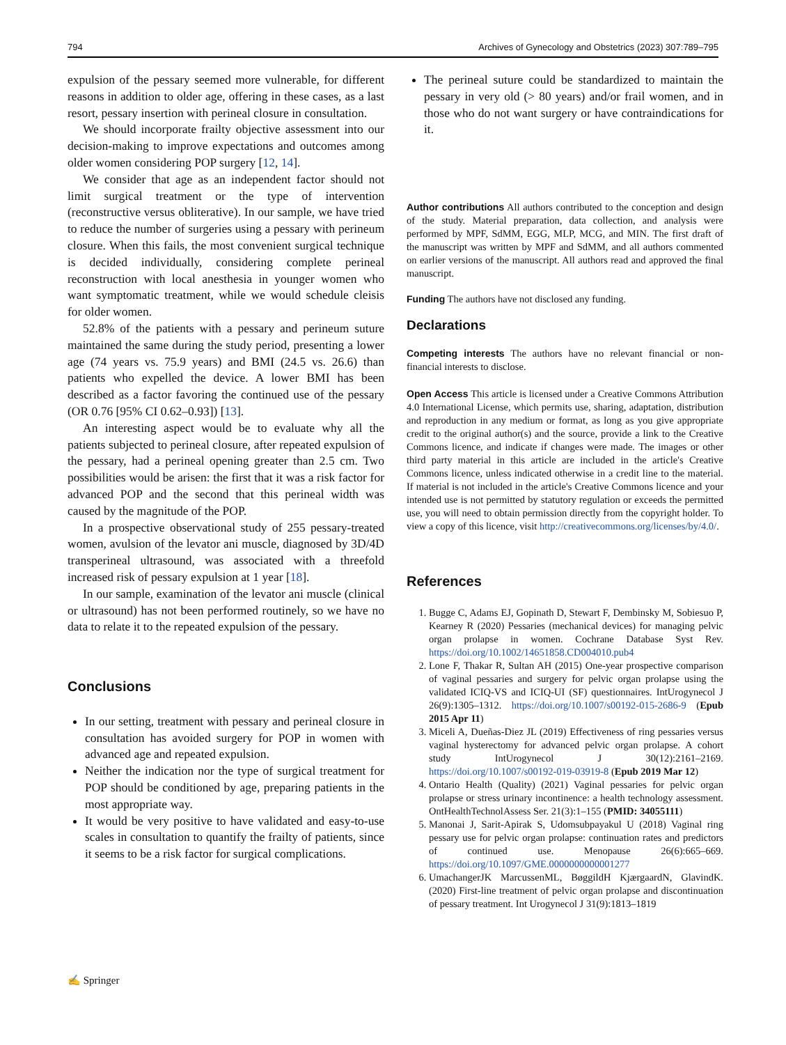794 Archives of Gynecology and Obstetrics (2023) 307:789–795
expulsion of the pessary seemed more vulnerable, for different reasons in addition to older age, offering in these cases, as a last resort, pessary insertion with perineal closure in consultation.
We should incorporate frailty objective assessment into our decision-making to improve expectations and outcomes among older women considering POP surgery [12, 14].
We consider that age as an independent factor should not limit surgical treatment or the type of intervention (reconstructive versus obliterative). In our sample, we have tried to reduce the number of surgeries using a pessary with perineum closure. When this fails, the most convenient surgical technique is decided individually, considering complete perineal reconstruction with local anesthesia in younger women who want symptomatic treatment, while we would schedule cleisis for older women.
52.8% of the patients with a pessary and perineum suture maintained the same during the study period, presenting a lower age (74 years vs. 75.9 years) and BMI (24.5 vs. 26.6) than patients who expelled the device. A lower BMI has been described as a factor favoring the continued use of the pessary (OR 0.76 [95% CI 0.62–0.93]) [13].
An interesting aspect would be to evaluate why all the patients subjected to perineal closure, after repeated expulsion of the pessary, had a perineal opening greater than 2.5 cm. Two possibilities would be arisen: the first that it was a risk factor for advanced POP and the second that this perineal width was caused by the magnitude of the POP.
In a prospective observational study of 255 pessary-treated women, avulsion of the levator ani muscle, diagnosed by 3D/4D transperineal ultrasound, was associated with a threefold increased risk of pessary expulsion at 1 year [18].
In our sample, examination of the levator ani muscle (clinical or ultrasound) has not been performed routinely, so we have no data to relate it to the repeated expulsion of the pessary.
Conclusions
In our setting, treatment with pessary and perineal closure in consultation has avoided surgery for POP in women with advanced age and repeated expulsion.
Neither the indication nor the type of surgical treatment for POP should be conditioned by age, preparing patients in the most appropriate way.
It would be very positive to have validated and easy-to-use scales in consultation to quantify the frailty of patients, since it seems to be a risk factor for surgical complications.
The perineal suture could be standardized to maintain the pessary in very old (> 80 years) and/or frail women, and in those who do not want surgery or have contraindications for it.
Author contributions All authors contributed to the conception and design of the study. Material preparation, data collection, and analysis were performed by MPF, SdMM, EGG, MLP, MCG, and MIN. The first draft of the manuscript was written by MPF and SdMM, and all authors commented on earlier versions of the manuscript. All authors read and approved the final manuscript.
Funding The authors have not disclosed any funding.
Declarations
Competing interests The authors have no relevant financial or non-financial interests to disclose.
Open Access This article is licensed under a Creative Commons Attribution 4.0 International License, which permits use, sharing, adaptation, distribution and reproduction in any medium or format, as long as you give appropriate credit to the original author(s) and the source, provide a link to the Creative Commons licence, and indicate if changes were made. The images or other third party material in this article are included in the article's Creative Commons licence, unless indicated otherwise in a credit line to the material. If material is not included in the article's Creative Commons licence and your intended use is not permitted by statutory regulation or exceeds the permitted use, you will need to obtain permission directly from the copyright holder. To view a copy of this licence, visit http://creativecommons.org/licenses/by/4.0/.
References
1. Bugge C, Adams EJ, Gopinath D, Stewart F, Dembinsky M, Sobiesuo P, Kearney R (2020) Pessaries (mechanical devices) for managing pelvic organ prolapse in women. Cochrane Database Syst Rev. https://doi.org/10.1002/14651858.CD004010.pub4
2. Lone F, Thakar R, Sultan AH (2015) One-year prospective comparison of vaginal pessaries and surgery for pelvic organ prolapse using the validated ICIQ-VS and ICIQ-UI (SF) questionnaires. IntUrogynecol J 26(9):1305–1312. https://doi.org/10.1007/s00192-015-2686-9 (Epub 2015 Apr 11)
3. Miceli A, Dueñas-Diez JL (2019) Effectiveness of ring pessaries versus vaginal hysterectomy for advanced pelvic organ prolapse. A cohort study IntUrogynecol J 30(12):2161–2169. https://doi.org/10.1007/s00192-019-03919-8 (Epub 2019 Mar 12)
4. Ontario Health (Quality) (2021) Vaginal pessaries for pelvic organ prolapse or stress urinary incontinence: a health technology assessment. OntHealthTechnolAssess Ser. 21(3):1–155 (PMID: 34055111)
5. Manonai J, Sarit-Apirak S, Udomsubpayakul U (2018) Vaginal ring pessary use for pelvic organ prolapse: continuation rates and predictors of continued use. Menopause 26(6):665–669. https://doi.org/10.1097/GME.0000000000001277
6. UmachangerJK MarcussenML, BøggildH KjærgaardN, GlavindK. (2020) First-line treatment of pelvic organ prolapse and discontinuation of pessary treatment. Int Urogynecol J 31(9):1813–1819
✍ Springer